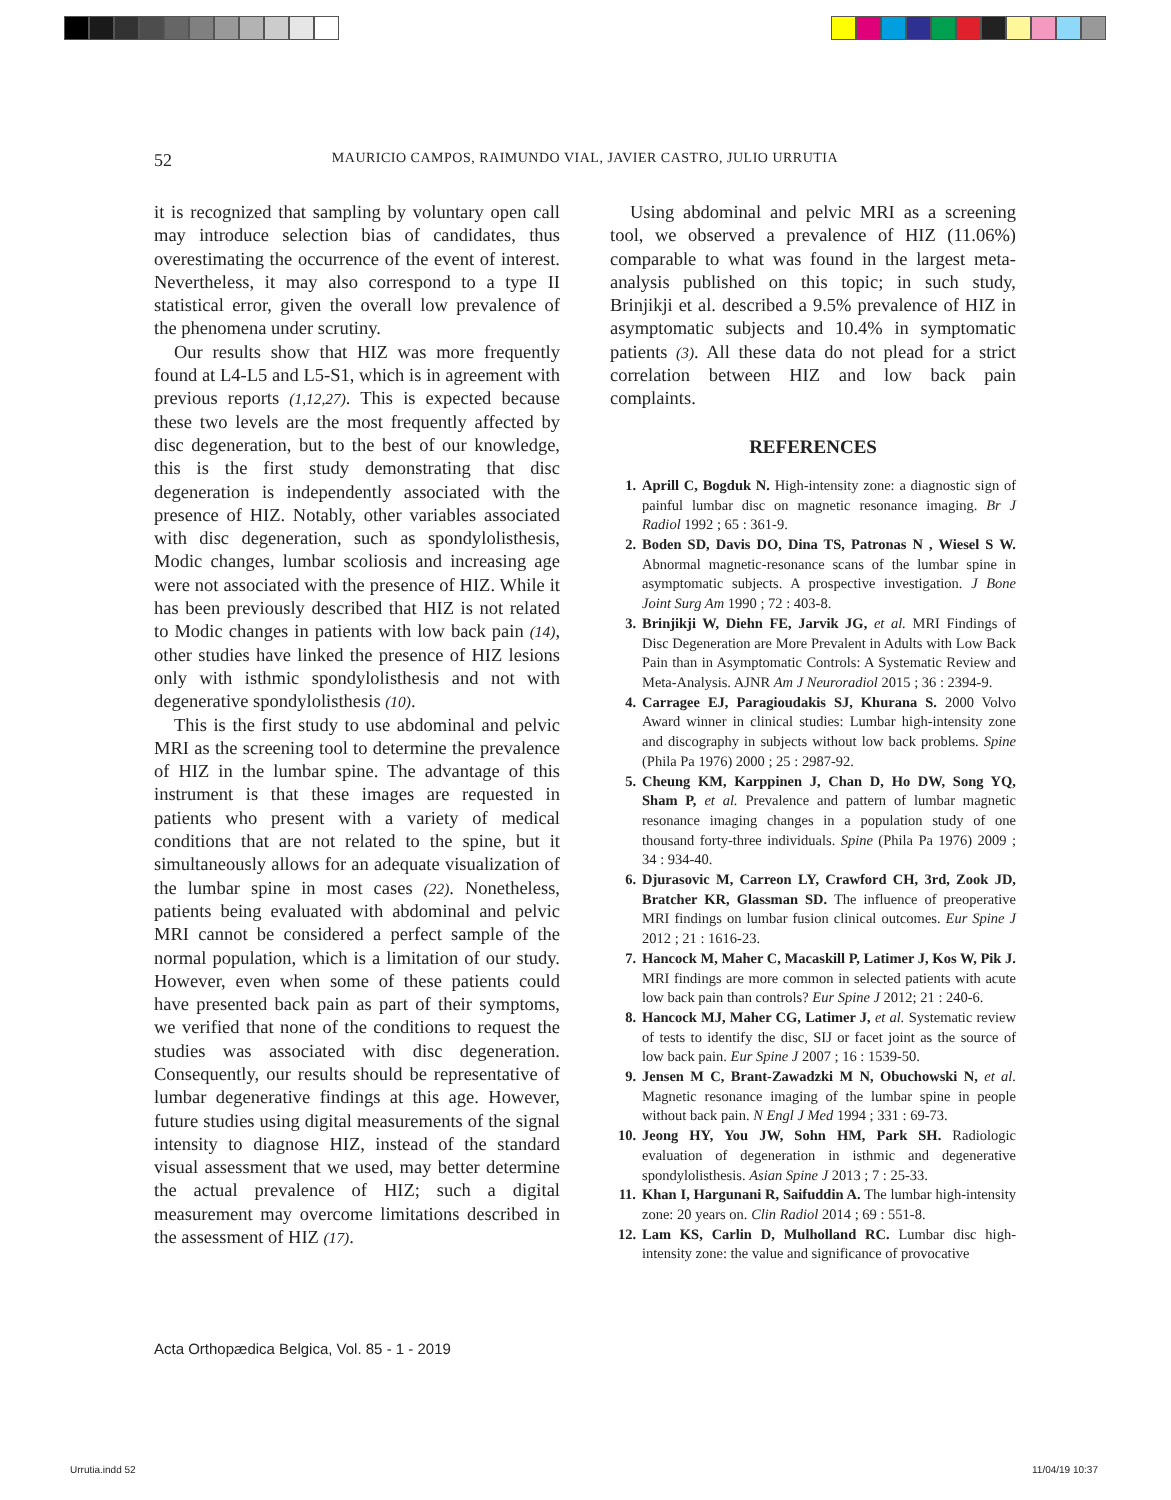52
MAURICIO CAMPOS, RAIMUNDO VIAL, JAVIER CASTRO, JULIO URRUTIA
it is recognized that sampling by voluntary open call may introduce selection bias of candidates, thus overestimating the occurrence of the event of interest. Nevertheless, it may also correspond to a type II statistical error, given the overall low prevalence of the phenomena under scrutiny.
Our results show that HIZ was more frequently found at L4-L5 and L5-S1, which is in agreement with previous reports (1,12,27). This is expected because these two levels are the most frequently affected by disc degeneration, but to the best of our knowledge, this is the first study demonstrating that disc degeneration is independently associated with the presence of HIZ. Notably, other variables associated with disc degeneration, such as spondylolisthesis, Modic changes, lumbar scoliosis and increasing age were not associated with the presence of HIZ. While it has been previously described that HIZ is not related to Modic changes in patients with low back pain (14), other studies have linked the presence of HIZ lesions only with isthmic spondylolisthesis and not with degenerative spondylolisthesis (10).
This is the first study to use abdominal and pelvic MRI as the screening tool to determine the prevalence of HIZ in the lumbar spine. The advantage of this instrument is that these images are requested in patients who present with a variety of medical conditions that are not related to the spine, but it simultaneously allows for an adequate visualization of the lumbar spine in most cases (22). Nonetheless, patients being evaluated with abdominal and pelvic MRI cannot be considered a perfect sample of the normal population, which is a limitation of our study. However, even when some of these patients could have presented back pain as part of their symptoms, we verified that none of the conditions to request the studies was associated with disc degeneration. Consequently, our results should be representative of lumbar degenerative findings at this age. However, future studies using digital measurements of the signal intensity to diagnose HIZ, instead of the standard visual assessment that we used, may better determine the actual prevalence of HIZ; such a digital measurement may overcome limitations described in the assessment of HIZ (17).
Using abdominal and pelvic MRI as a screening tool, we observed a prevalence of HIZ (11.06%) comparable to what was found in the largest meta-analysis published on this topic; in such study, Brinjikji et al. described a 9.5% prevalence of HIZ in asymptomatic subjects and 10.4% in symptomatic patients (3). All these data do not plead for a strict correlation between HIZ and low back pain complaints.
REFERENCES
1. Aprill C, Bogduk N. High-intensity zone: a diagnostic sign of painful lumbar disc on magnetic resonance imaging. Br J Radiol 1992 ; 65 : 361-9.
2. Boden SD, Davis DO, Dina TS, Patronas N , Wiesel S W. Abnormal magnetic-resonance scans of the lumbar spine in asymptomatic subjects. A prospective investigation. J Bone Joint Surg Am 1990 ; 72 : 403-8.
3. Brinjikji W, Diehn FE, Jarvik JG, et al. MRI Findings of Disc Degeneration are More Prevalent in Adults with Low Back Pain than in Asymptomatic Controls: A Systematic Review and Meta-Analysis. AJNR Am J Neuroradiol 2015 ; 36 : 2394-9.
4. Carragee EJ, Paragioudakis SJ, Khurana S. 2000 Volvo Award winner in clinical studies: Lumbar high-intensity zone and discography in subjects without low back problems. Spine (Phila Pa 1976) 2000 ; 25 : 2987-92.
5. Cheung KM, Karppinen J, Chan D, Ho DW, Song YQ, Sham P, et al. Prevalence and pattern of lumbar magnetic resonance imaging changes in a population study of one thousand forty-three individuals. Spine (Phila Pa 1976) 2009 ; 34 : 934-40.
6. Djurasovic M, Carreon LY, Crawford CH, 3rd, Zook JD, Bratcher KR, Glassman SD. The influence of preoperative MRI findings on lumbar fusion clinical outcomes. Eur Spine J 2012 ; 21 : 1616-23.
7. Hancock M, Maher C, Macaskill P, Latimer J, Kos W, Pik J. MRI findings are more common in selected patients with acute low back pain than controls? Eur Spine J 2012; 21 : 240-6.
8. Hancock MJ, Maher CG, Latimer J, et al. Systematic review of tests to identify the disc, SIJ or facet joint as the source of low back pain. Eur Spine J 2007 ; 16 : 1539-50.
9. Jensen M C, Brant-Zawadzki M N, Obuchowski N, et al. Magnetic resonance imaging of the lumbar spine in people without back pain. N Engl J Med 1994 ; 331 : 69-73.
10. Jeong HY, You JW, Sohn HM, Park SH. Radiologic evaluation of degeneration in isthmic and degenerative spondylolisthesis. Asian Spine J 2013 ; 7 : 25-33.
11. Khan I, Hargunani R, Saifuddin A. The lumbar high-intensity zone: 20 years on. Clin Radiol 2014 ; 69 : 551-8.
12. Lam KS, Carlin D, Mulholland RC. Lumbar disc high-intensity zone: the value and significance of provocative
Acta Orthopædica Belgica, Vol. 85 - 1 - 2019
Urrutia.indd 52 11/04/19 10:37